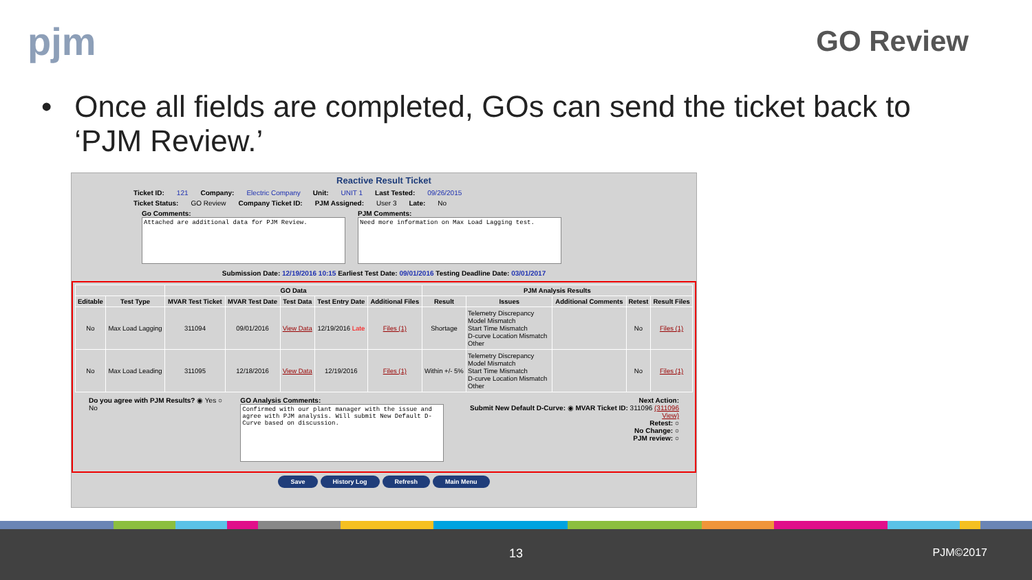pjm GO Review
• Once all fields are completed, GOs can send the ticket back to ‘PJM Review.’
Reactive Result Ticket
Ticket ID: 121 Company: Electric Company Unit: UNIT 1 Last Tested: 09/26/2015
Ticket Status: GO Review Company Ticket ID: PJM Assigned: User 3 Late: No
Go Comments:
Attached are additional data for PJM Review.
PJM Comments:
Need more information on Max Load Lagging test.
Submission Date: 12/19/2016 10:15 Earliest Test Date: 09/01/2016 Testing Deadline Date: 03/01/2017
| | | GO Data | | | | | PJM Analysis Results | | | | |
| --- | --- | --- | --- | --- | --- | --- | --- | --- | --- | --- | --- |
| Editable | Test Type | MVAR Test Ticket | MVAR Test Date | Test Data | Test Entry Date | Additional Files | Result | Issues | Additional Comments | Retest | Result Files |
| No | Max Load Lagging | 311094 | 09/01/2016 | View Data | 12/19/2016 Late | Files (1) | Shortage | Telemetry Discrepancy Model Mismatch Start Time Mismatch D-curve Location Mismatch Other | | No | Files (1) |
| No | Max Load Leading | 311095 | 12/18/2016 | View Data | 12/19/2016 | Files (1) | Within +/- 5% | Telemetry Discrepancy Model Mismatch Start Time Mismatch D-curve Location Mismatch Other | | No | Files (1) |
Do you agree with PJM Results? ◉ Yes ○ No
GO Analysis Comments:
Confirmed with our plant manager with the issue and agree with PJM analysis. Will submit New Default D-Curve based on discussion.
Next Action:
Submit New Default D-Curve: ◉ MVAR Ticket ID: 311096 (311096 View)
Retest: ○
No Change: ○
PJM review: ○
Save History Log Refresh Main Menu
13 PJM©2017